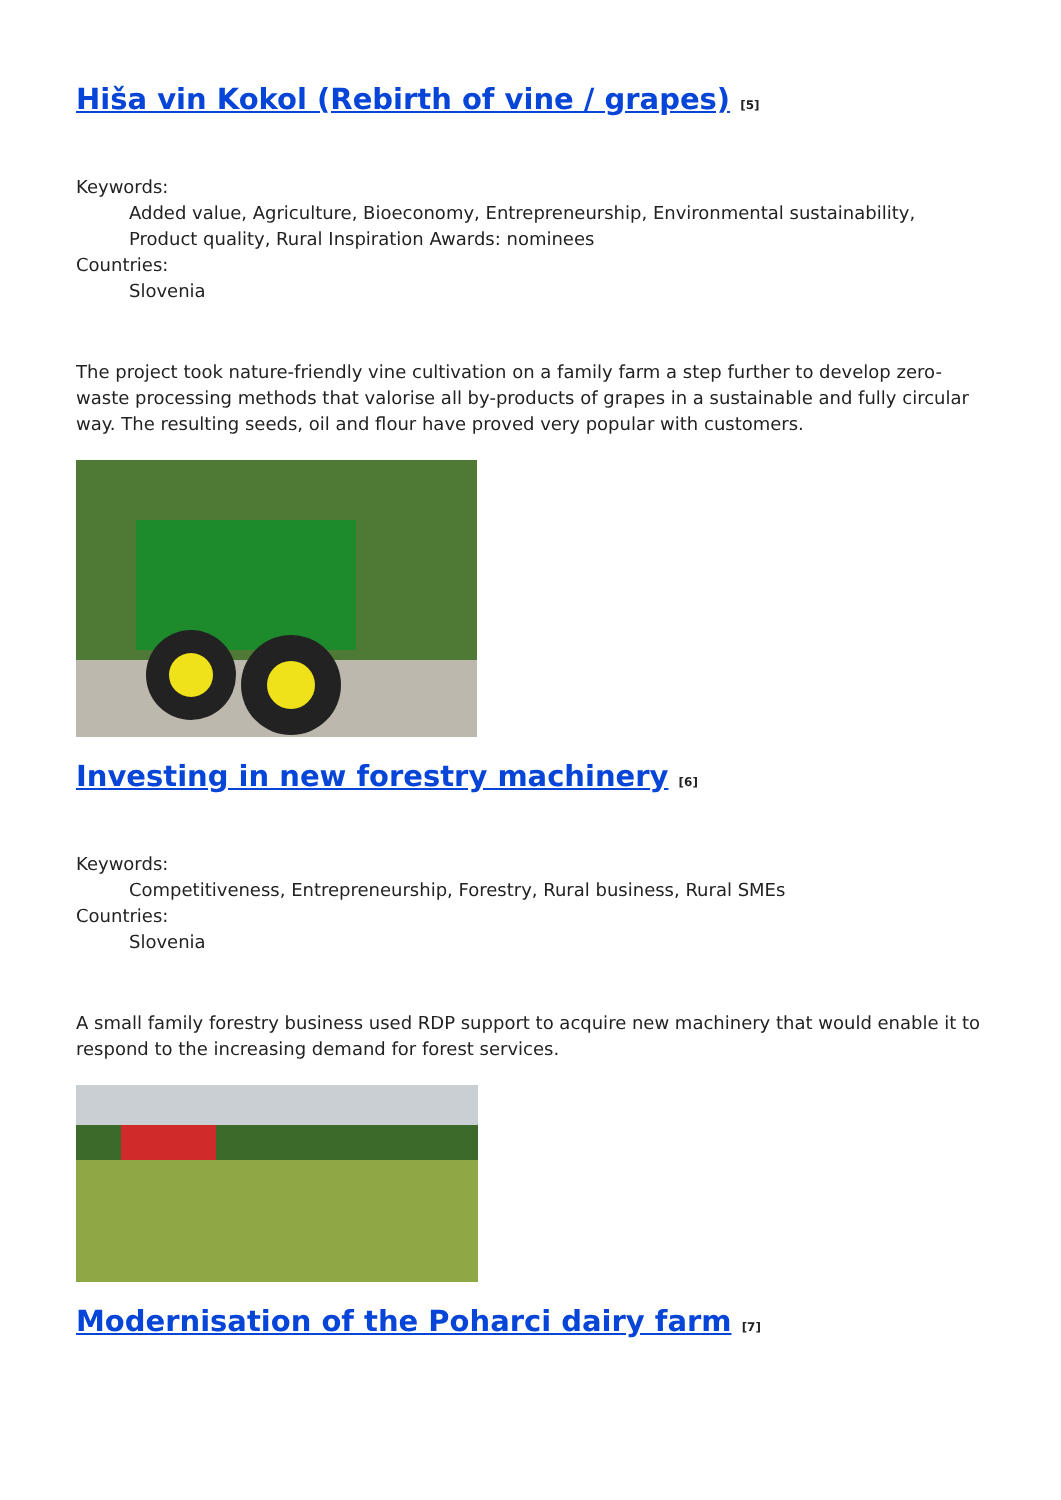Hiša vin Kokol (Rebirth of vine / grapes) <sup>[5]</sup>
Keywords:
Added value, Agriculture, Bioeconomy, Entrepreneurship, Environmental sustainability, Product quality, Rural Inspiration Awards: nominees
Countries:
Slovenia
The project took nature-friendly vine cultivation on a family farm a step further to develop zero-waste processing methods that valorise all by-products of grapes in a sustainable and fully circular way. The resulting seeds, oil and flour have proved very popular with customers.
Investing in new forestry machinery <sup>[6]</sup>
Keywords:
Competitiveness, Entrepreneurship, Forestry, Rural business, Rural SMEs
Countries:
Slovenia
A small family forestry business used RDP support to acquire new machinery that would enable it to respond to the increasing demand for forest services.
Modernisation of the Poharci dairy farm <sup>[7]</sup>